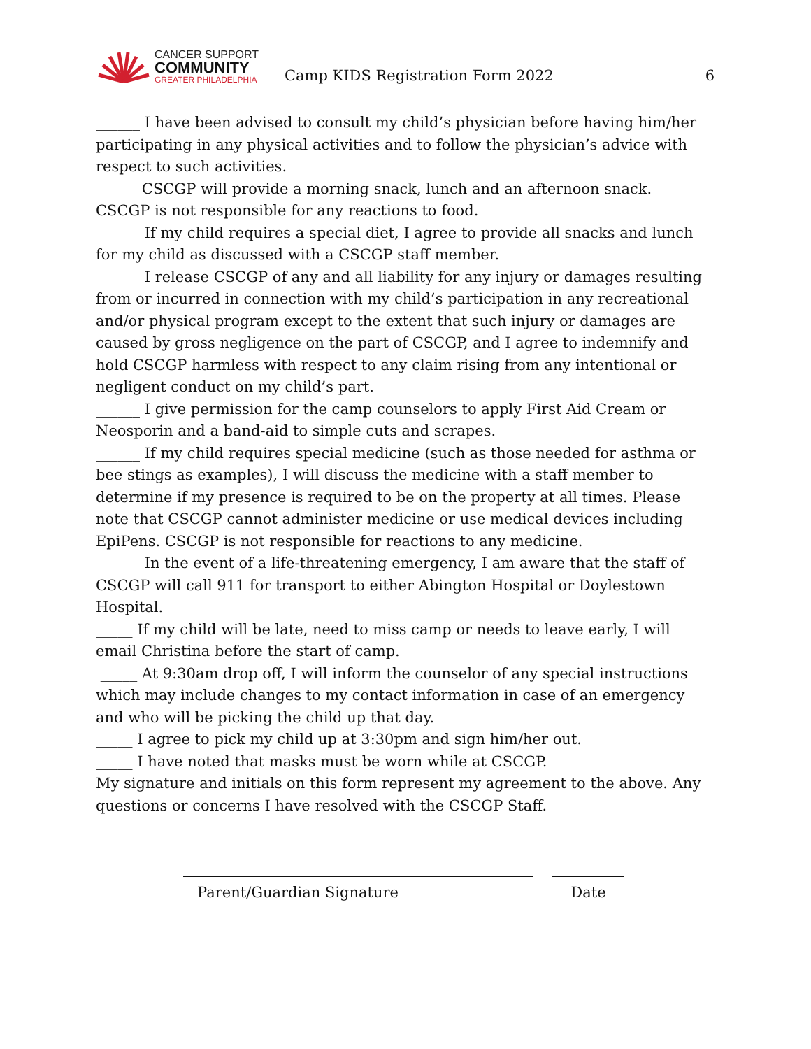CANCER SUPPORT
COMMUNITY
GREATER PHILADELPHIA
Camp KIDS Registration Form 2022
6
______ I have been advised to consult my child’s physician before having him/her participating in any physical activities and to follow the physician’s advice with respect to such activities.
_____ CSCGP will provide a morning snack, lunch and an afternoon snack. CSCGP is not responsible for any reactions to food.
______ If my child requires a special diet, I agree to provide all snacks and lunch for my child as discussed with a CSCGP staff member.
______ I release CSCGP of any and all liability for any injury or damages resulting from or incurred in connection with my child’s participation in any recreational and/or physical program except to the extent that such injury or damages are caused by gross negligence on the part of CSCGP, and I agree to indemnify and hold CSCGP harmless with respect to any claim rising from any intentional or negligent conduct on my child’s part.
______ I give permission for the camp counselors to apply First Aid Cream or Neosporin and a band-aid to simple cuts and scrapes.
______ If my child requires special medicine (such as those needed for asthma or bee stings as examples), I will discuss the medicine with a staff member to determine if my presence is required to be on the property at all times. Please note that CSCGP cannot administer medicine or use medical devices including EpiPens. CSCGP is not responsible for reactions to any medicine.
______In the event of a life-threatening emergency, I am aware that the staff of CSCGP will call 911 for transport to either Abington Hospital or Doylestown Hospital.
_____ If my child will be late, need to miss camp or needs to leave early, I will email Christina before the start of camp.
_____ At 9:30am drop off, I will inform the counselor of any special instructions which may include changes to my contact information in case of an emergency and who will be picking the child up that day.
_____ I agree to pick my child up at 3:30pm and sign him/her out.
_____ I have noted that masks must be worn while at CSCGP.
My signature and initials on this form represent my agreement to the above. Any questions or concerns I have resolved with the CSCGP Staff.
Parent/Guardian Signature Date